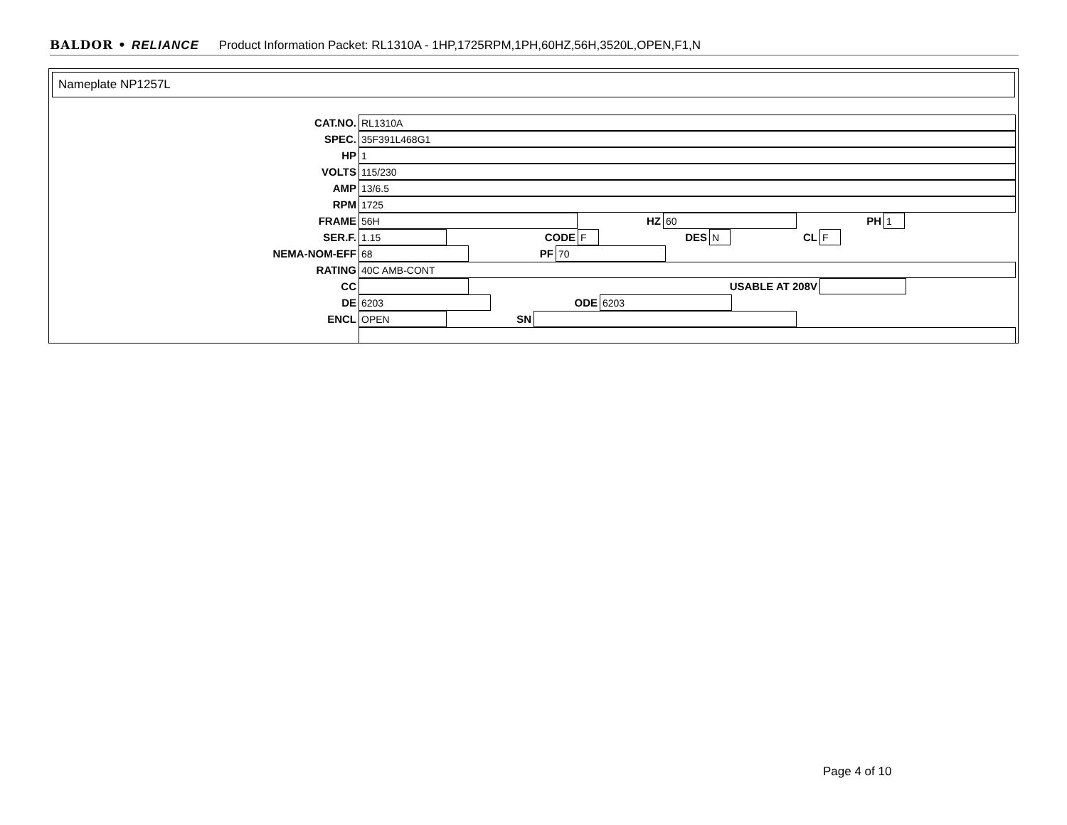BALDOR • RELIANCE Product Information Packet: RL1310A - 1HP,1725RPM,1PH,60HZ,56H,3520L,OPEN,F1,N
Nameplate NP1257L
CAT.NO.
RL1310A
SPEC.
35F391L468G1
HP
1
VOLTS
115/230
AMP
13/6.5
RPM
1725
FRAME
56H
HZ
60
PH
1
SER.F.
1.15
CODE
F
DES
N
CL
F
NEMA-NOM-EFF
68
PF
70
RATING
40C AMB-CONT
CC USABLE AT 208V
DE
6203
ODE
6203
ENCL
OPEN
SN
Page 4 of 10